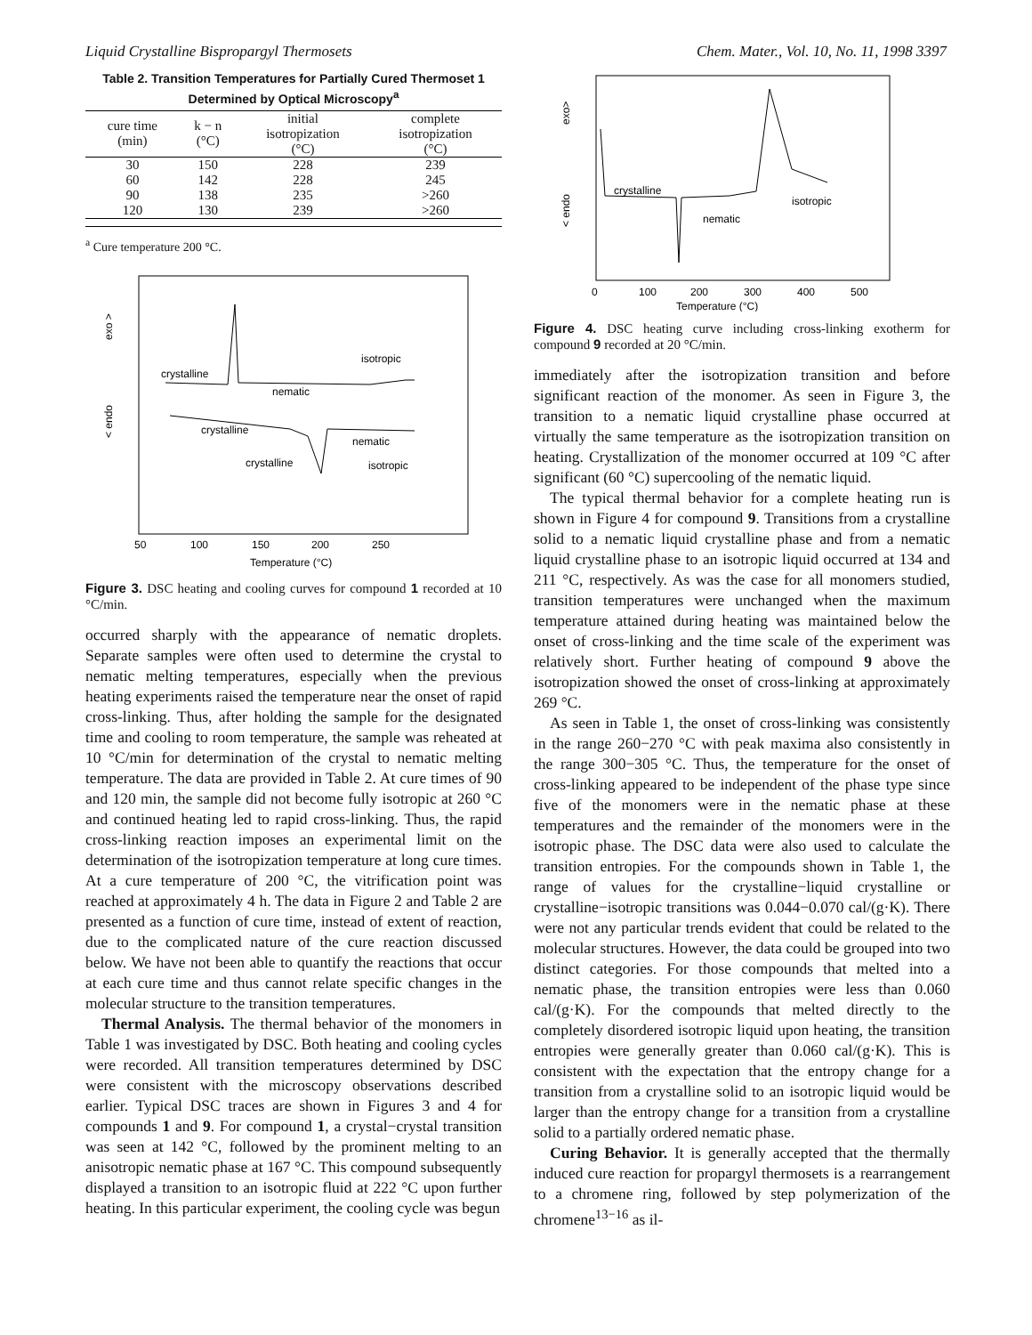Liquid Crystalline Bispropargyl Thermosets Chem. Mater., Vol. 10, No. 11, 1998 3397
Table 2. Transition Temperatures for Partially Cured Thermoset 1 Determined by Optical Microscopy<sup>a</sup>
| cure time (min) | k − n (°C) | initial isotropization (°C) | complete isotropization (°C) |
| --- | --- | --- | --- |
| 30 | 150 | 228 | 239 |
| 60 | 142 | 228 | 245 |
| 90 | 138 | 235 | >260 |
| 120 | 130 | 239 | >260 |
<sup>a</sup> Cure temperature 200 °C.
exo >
< endo
crystalline
nematic
isotropic
crystalline
nematic
crystalline
isotropic
50
100
150
200
250
Temperature (°C)
Figure 3. DSC heating and cooling curves for compound 1 recorded at 10 °C/min.
occurred sharply with the appearance of nematic droplets. Separate samples were often used to determine the crystal to nematic melting temperatures, especially when the previous heating experiments raised the temperature near the onset of rapid cross-linking. Thus, after holding the sample for the designated time and cooling to room temperature, the sample was reheated at 10 °C/min for determination of the crystal to nematic melting temperature. The data are provided in Table 2. At cure times of 90 and 120 min, the sample did not become fully isotropic at 260 °C and continued heating led to rapid cross-linking. Thus, the rapid cross-linking reaction imposes an experimental limit on the determination of the isotropization temperature at long cure times. At a cure temperature of 200 °C, the vitrification point was reached at approximately 4 h. The data in Figure 2 and Table 2 are presented as a function of cure time, instead of extent of reaction, due to the complicated nature of the cure reaction discussed below. We have not been able to quantify the reactions that occur at each cure time and thus cannot relate specific changes in the molecular structure to the transition temperatures.
Thermal Analysis. The thermal behavior of the monomers in Table 1 was investigated by DSC. Both heating and cooling cycles were recorded. All transition temperatures determined by DSC were consistent with the microscopy observations described earlier. Typical DSC traces are shown in Figures 3 and 4 for compounds 1 and 9. For compound 1, a crystal−crystal transition was seen at 142 °C, followed by the prominent melting to an anisotropic nematic phase at 167 °C. This compound subsequently displayed a transition to an isotropic fluid at 222 °C upon further heating. In this particular experiment, the cooling cycle was begun
exo>
< endo
crystalline
nematic
isotropic
0
100
200
300
400
500
Temperature (°C)
Figure 4. DSC heating curve including cross-linking exotherm for compound 9 recorded at 20 °C/min.
immediately after the isotropization transition and before significant reaction of the monomer. As seen in Figure 3, the transition to a nematic liquid crystalline phase occurred at virtually the same temperature as the isotropization transition on heating. Crystallization of the monomer occurred at 109 °C after significant (60 °C) supercooling of the nematic liquid.
The typical thermal behavior for a complete heating run is shown in Figure 4 for compound 9. Transitions from a crystalline solid to a nematic liquid crystalline phase and from a nematic liquid crystalline phase to an isotropic liquid occurred at 134 and 211 °C, respectively. As was the case for all monomers studied, transition temperatures were unchanged when the maximum temperature attained during heating was maintained below the onset of cross-linking and the time scale of the experiment was relatively short. Further heating of compound 9 above the isotropization showed the onset of cross-linking at approximately 269 °C.
As seen in Table 1, the onset of cross-linking was consistently in the range 260−270 °C with peak maxima also consistently in the range 300−305 °C. Thus, the temperature for the onset of cross-linking appeared to be independent of the phase type since five of the monomers were in the nematic phase at these temperatures and the remainder of the monomers were in the isotropic phase. The DSC data were also used to calculate the transition entropies. For the compounds shown in Table 1, the range of values for the crystalline−liquid crystalline or crystalline−isotropic transitions was 0.044−0.070 cal/(g·K). There were not any particular trends evident that could be related to the molecular structures. However, the data could be grouped into two distinct categories. For those compounds that melted into a nematic phase, the transition entropies were less than 0.060 cal/(g·K). For the compounds that melted directly to the completely disordered isotropic liquid upon heating, the transition entropies were generally greater than 0.060 cal/(g·K). This is consistent with the expectation that the entropy change for a transition from a crystalline solid to an isotropic liquid would be larger than the entropy change for a transition from a crystalline solid to a partially ordered nematic phase.
Curing Behavior. It is generally accepted that the thermally induced cure reaction for propargyl thermosets is a rearrangement to a chromene ring, followed by step polymerization of the chromene<sup>13−16</sup> as il-